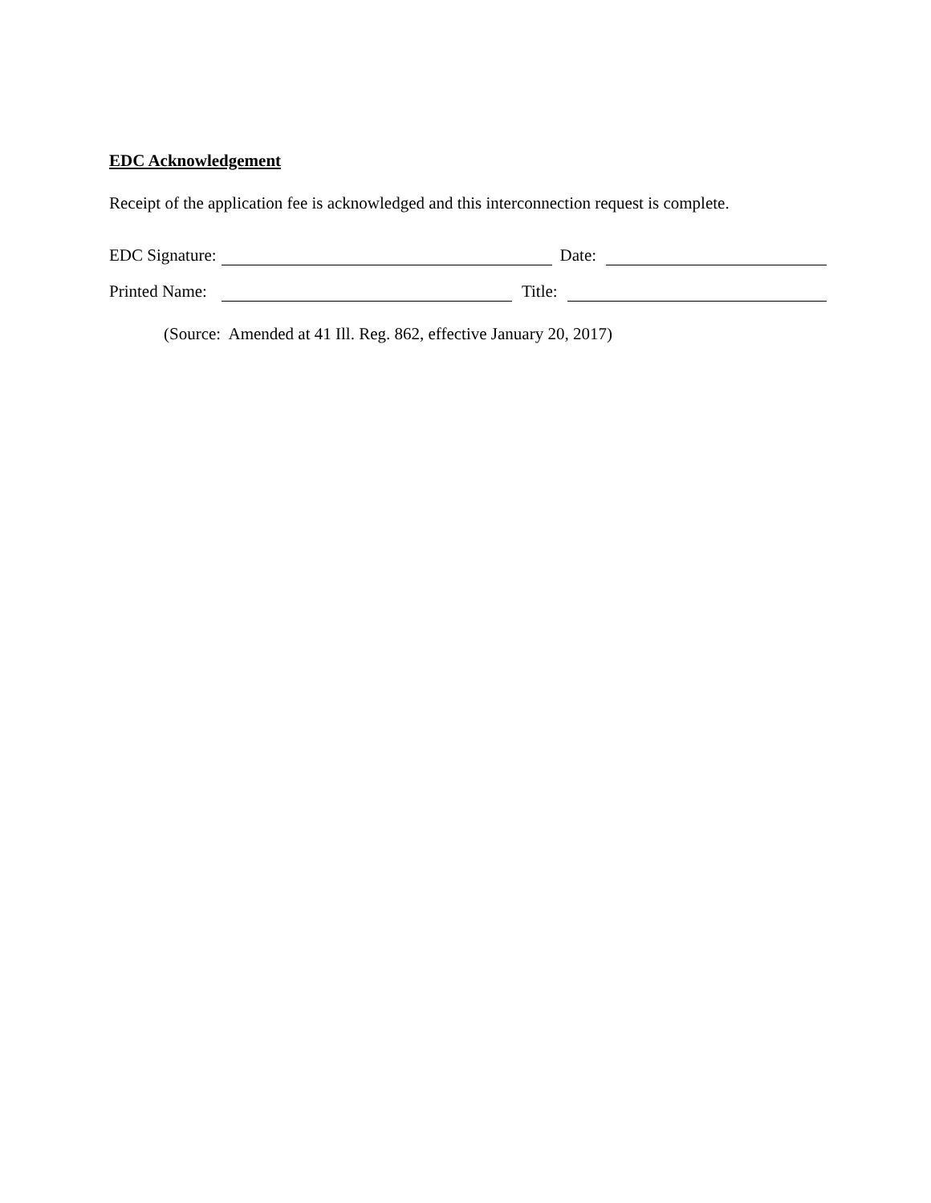EDC Acknowledgement
Receipt of the application fee is acknowledged and this interconnection request is complete.
EDC Signature:
Date:
Printed Name:
Title:
(Source: Amended at 41 Ill. Reg. 862, effective January 20, 2017)